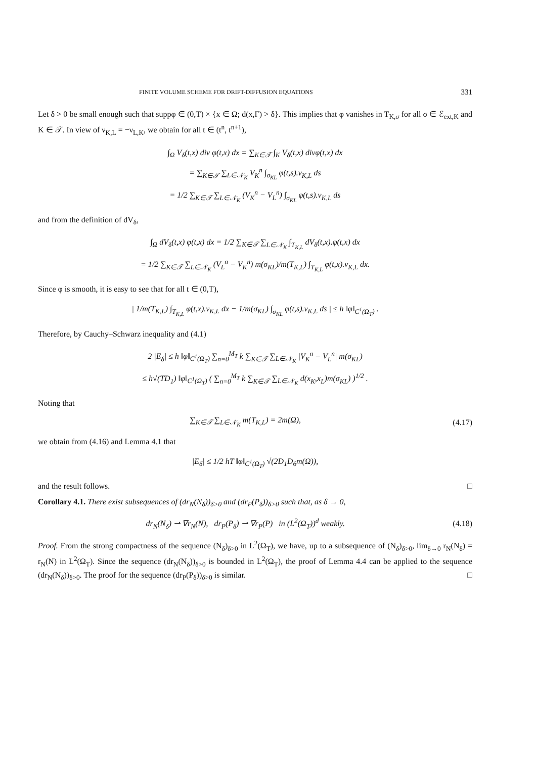FINITE VOLUME SCHEME FOR DRIFT-DIFFUSION EQUATIONS 331
Let δ > 0 be small enough such that suppφ ∈ (0,T) × {x ∈ Ω; d(x,Γ) > δ}. This implies that φ vanishes in T<sub>K,σ</sub> for all σ ∈ ℰ<sub>ext,K</sub> and K ∈ 𝒯. In view of ν<sub>K,L</sub> = −ν<sub>L,K</sub>, we obtain for all t ∈ (t<sup>n</sup>, t<sup>n+1</sup>),
∫<sub>Ω</sub> V<sub>δ</sub>(t,x) div φ(t,x) dx = ∑<sub>K∈𝒯</sub> ∫<sub>K</sub> V<sub>δ</sub>(t,x) divφ(t,x) dx
= ∑<sub>K∈𝒯</sub> ∑<sub>L∈𝒩<sub>K</sub></sub> V<sub>K</sub><sup>n</sup> ∫<sub>σ<sub>KL</sub></sub> φ(t,s).ν<sub>K,L</sub> ds
= 1/2 ∑<sub>K∈𝒯</sub> ∑<sub>L∈𝒩<sub>K</sub></sub> (V<sub>K</sub><sup>n</sup> − V<sub>L</sub><sup>n</sup>) ∫<sub>σ<sub>KL</sub></sub> φ(t,s).ν<sub>K,L</sub> ds
and from the definition of dV<sub>δ</sub>,
∫<sub>Ω</sub> dV<sub>δ</sub>(t,x) φ(t,x) dx = 1/2 ∑<sub>K∈𝒯</sub> ∑<sub>L∈𝒩<sub>K</sub></sub> ∫<sub>T<sub>K,L</sub></sub> dV<sub>δ</sub>(t,x).φ(t,x) dx
= 1/2 ∑<sub>K∈𝒯</sub> ∑<sub>L∈𝒩<sub>K</sub></sub> (V<sub>L</sub><sup>n</sup> − V<sub>K</sub><sup>n</sup>) m(σ<sub>KL</sub>)/m(T<sub>K,L</sub>) ∫<sub>T<sub>K,L</sub></sub> φ(t,x).ν<sub>K,L</sub> dx.
Since φ is smooth, it is easy to see that for all t ∈ (0,T),
| 1/m(T<sub>K,L</sub>) ∫<sub>T<sub>K,L</sub></sub> φ(t,x).ν<sub>K,L</sub> dx − 1/m(σ<sub>KL</sub>) ∫<sub>σ<sub>KL</sub></sub> φ(t,s).ν<sub>K,L</sub> ds | ≤ h ‖φ‖<sub>C<sup>1</sup>(Ω<sub>T</sub>)</sub> .
Therefore, by Cauchy–Schwarz inequality and (4.1)
2 |E<sub>δ</sub>| ≤ h ‖φ‖<sub>C<sup>1</sup>(Ω<sub>T</sub>)</sub> ∑<sub>n=0</sub><sup>M<sub>T</sub></sup> k ∑<sub>K∈𝒯</sub> ∑<sub>L∈𝒩<sub>K</sub></sub> |V<sub>K</sub><sup>n</sup> − V<sub>L</sub><sup>n</sup>| m(σ<sub>KL</sub>)
≤ h√(TD<sub>1</sub>) ‖φ‖<sub>C<sup>1</sup>(Ω<sub>T</sub>)</sub> ( ∑<sub>n=0</sub><sup>M<sub>T</sub></sup> k ∑<sub>K∈𝒯</sub> ∑<sub>L∈𝒩<sub>K</sub></sub> d(x<sub>K</sub>,x<sub>L</sub>)m(σ<sub>KL</sub>) )<sup>1/2</sup> .
Noting that
∑<sub>K∈𝒯</sub> ∑<sub>L∈𝒩<sub>K</sub></sub> m(T<sub>K,L</sub>) = 2m(Ω), (4.17)
we obtain from (4.16) and Lemma 4.1 that
|E<sub>δ</sub>| ≤ 1/2 hT ‖φ‖<sub>C<sup>1</sup>(Ω<sub>T</sub>)</sub> √(2D<sub>1</sub>D<sub>6</sub>m(Ω)),
and the result follows. □
Corollary 4.1. There exist subsequences of (dr<sub>N</sub>(N<sub>δ</sub>))<sub>δ>0</sub> and (dr<sub>P</sub>(P<sub>δ</sub>))<sub>δ>0</sub> such that, as δ → 0,
dr<sub>N</sub>(N<sub>δ</sub>) ⇀ ∇r<sub>N</sub>(N), dr<sub>P</sub>(P<sub>δ</sub>) ⇀ ∇r<sub>P</sub>(P) in (L<sup>2</sup>(Ω<sub>T</sub>))<sup>d</sup> weakly. (4.18)
Proof. From the strong compactness of the sequence (N<sub>δ</sub>)<sub>δ>0</sub> in L<sup>2</sup>(Ω<sub>T</sub>), we have, up to a subsequence of (N<sub>δ</sub>)<sub>δ>0</sub>, lim<sub>δ→0</sub> r<sub>N</sub>(N<sub>δ</sub>) = r<sub>N</sub>(N) in L<sup>2</sup>(Ω<sub>T</sub>). Since the sequence (dr<sub>N</sub>(N<sub>δ</sub>))<sub>δ>0</sub> is bounded in L<sup>2</sup>(Ω<sub>T</sub>), the proof of Lemma 4.4 can be applied to the sequence (dr<sub>N</sub>(N<sub>δ</sub>))<sub>δ>0</sub>. The proof for the sequence (dr<sub>P</sub>(P<sub>δ</sub>))<sub>δ>0</sub> is similar. □